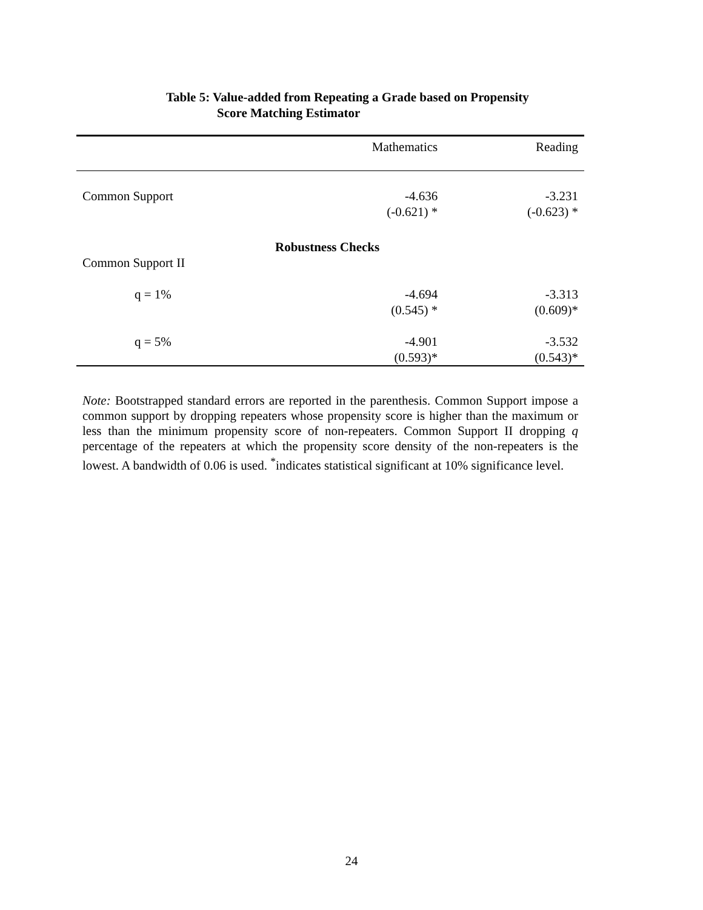Table 5: Value-added from Repeating a Grade based on Propensity
Score Matching Estimator
| | Mathematics | Reading |
| --- | --- | --- |
| Common Support | -4.636 (-0.621) * | -3.231 (-0.623) * |
| Robustness Checks | | |
| Common Support II | | |
| q = 1% | -4.694 (0.545) * | -3.313 (0.609)* |
| q = 5% | -4.901 (0.593)* | -3.532 (0.543)* |
Note: Bootstrapped standard errors are reported in the parenthesis. Common Support impose a common support by dropping repeaters whose propensity score is higher than the maximum or less than the minimum propensity score of non-repeaters. Common Support II dropping q percentage of the repeaters at which the propensity score density of the non-repeaters is the lowest. A bandwidth of 0.06 is used. <sup>*</sup>indicates statistical significant at 10% significance level.
24